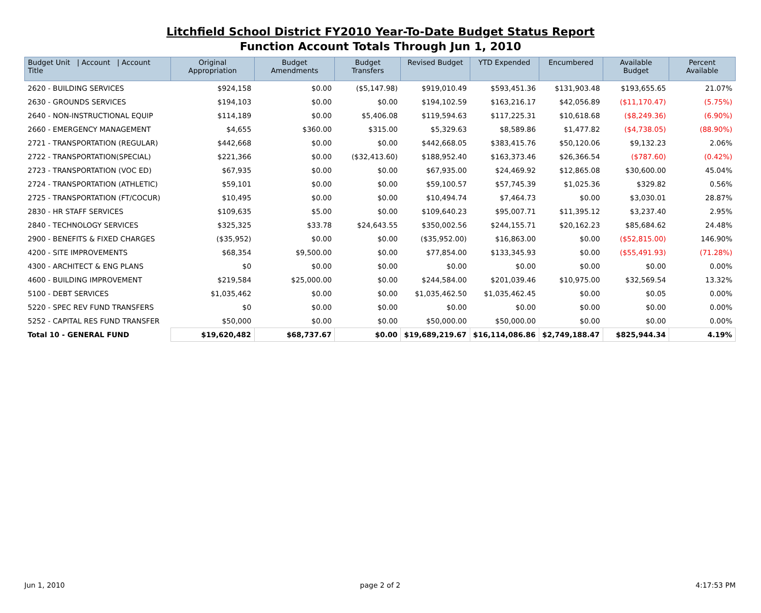Litchfield School District FY2010 Year-To-Date Budget Status Report
Function Account Totals Through Jun 1, 2010
| Budget Unit / Account / Account Title | Original Appropriation | Budget Amendments | Budget Transfers | Revised Budget | YTD Expended | Encumbered | Available Budget | Percent Available |
| --- | --- | --- | --- | --- | --- | --- | --- | --- |
| 2620 - BUILDING SERVICES | $924,158 | $0.00 | ($5,147.98) | $919,010.49 | $593,451.36 | $131,903.48 | $193,655.65 | 21.07% |
| 2630 - GROUNDS SERVICES | $194,103 | $0.00 | $0.00 | $194,102.59 | $163,216.17 | $42,056.89 | ($11,170.47) | (5.75%) |
| 2640 - NON-INSTRUCTIONAL EQUIP | $114,189 | $0.00 | $5,406.08 | $119,594.63 | $117,225.31 | $10,618.68 | ($8,249.36) | (6.90%) |
| 2660 - EMERGENCY MANAGEMENT | $4,655 | $360.00 | $315.00 | $5,329.63 | $8,589.86 | $1,477.82 | ($4,738.05) | (88.90%) |
| 2721 - TRANSPORTATION (REGULAR) | $442,668 | $0.00 | $0.00 | $442,668.05 | $383,415.76 | $50,120.06 | $9,132.23 | 2.06% |
| 2722 - TRANSPORTATION(SPECIAL) | $221,366 | $0.00 | ($32,413.60) | $188,952.40 | $163,373.46 | $26,366.54 | ($787.60) | (0.42%) |
| 2723 - TRANSPORTATION (VOC ED) | $67,935 | $0.00 | $0.00 | $67,935.00 | $24,469.92 | $12,865.08 | $30,600.00 | 45.04% |
| 2724 - TRANSPORTATION (ATHLETIC) | $59,101 | $0.00 | $0.00 | $59,100.57 | $57,745.39 | $1,025.36 | $329.82 | 0.56% |
| 2725 - TRANSPORTATION (FT/COCUR) | $10,495 | $0.00 | $0.00 | $10,494.74 | $7,464.73 | $0.00 | $3,030.01 | 28.87% |
| 2830 - HR STAFF SERVICES | $109,635 | $5.00 | $0.00 | $109,640.23 | $95,007.71 | $11,395.12 | $3,237.40 | 2.95% |
| 2840 - TECHNOLOGY SERVICES | $325,325 | $33.78 | $24,643.55 | $350,002.56 | $244,155.71 | $20,162.23 | $85,684.62 | 24.48% |
| 2900 - BENEFITS & FIXED CHARGES | ($35,952) | $0.00 | $0.00 | ($35,952.00) | $16,863.00 | $0.00 | ($52,815.00) | 146.90% |
| 4200 - SITE IMPROVEMENTS | $68,354 | $9,500.00 | $0.00 | $77,854.00 | $133,345.93 | $0.00 | ($55,491.93) | (71.28%) |
| 4300 - ARCHITECT & ENG PLANS | $0 | $0.00 | $0.00 | $0.00 | $0.00 | $0.00 | $0.00 | 0.00% |
| 4600 - BUILDING IMPROVEMENT | $219,584 | $25,000.00 | $0.00 | $244,584.00 | $201,039.46 | $10,975.00 | $32,569.54 | 13.32% |
| 5100 - DEBT SERVICES | $1,035,462 | $0.00 | $0.00 | $1,035,462.50 | $1,035,462.45 | $0.00 | $0.05 | 0.00% |
| 5220 - SPEC REV FUND TRANSFERS | $0 | $0.00 | $0.00 | $0.00 | $0.00 | $0.00 | $0.00 | 0.00% |
| 5252 - CAPITAL RES FUND TRANSFER | $50,000 | $0.00 | $0.00 | $50,000.00 | $50,000.00 | $0.00 | $0.00 | 0.00% |
| Total 10 - GENERAL FUND | $19,620,482 | $68,737.67 | $0.00 | $19,689,219.67 | $16,114,086.86 | $2,749,188.47 | $825,944.34 | 4.19% |
Jun 1, 2010 page 2 of 2 4:17:53 PM